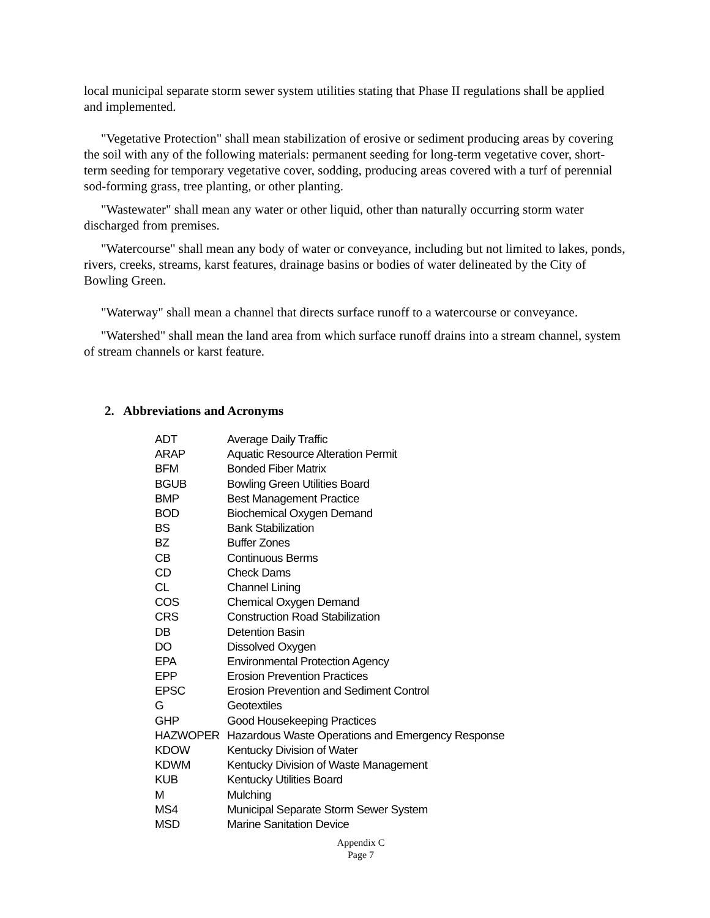local municipal separate storm sewer system utilities stating that Phase II regulations shall be applied and implemented.
"Vegetative Protection" shall mean stabilization of erosive or sediment producing areas by covering the soil with any of the following materials: permanent seeding for long-term vegetative cover, short-term seeding for temporary vegetative cover, sodding, producing areas covered with a turf of perennial sod-forming grass, tree planting, or other planting.
"Wastewater" shall mean any water or other liquid, other than naturally occurring storm water discharged from premises.
"Watercourse" shall mean any body of water or conveyance, including but not limited to lakes, ponds, rivers, creeks, streams, karst features, drainage basins or bodies of water delineated by the City of Bowling Green.
"Waterway" shall mean a channel that directs surface runoff to a watercourse or conveyance.
"Watershed" shall mean the land area from which surface runoff drains into a stream channel, system of stream channels or karst feature.
2. Abbreviations and Acronyms
| ADT | Average Daily Traffic |
| ARAP | Aquatic Resource Alteration Permit |
| BFM | Bonded Fiber Matrix |
| BGUB | Bowling Green Utilities Board |
| BMP | Best Management Practice |
| BOD | Biochemical Oxygen Demand |
| BS | Bank Stabilization |
| BZ | Buffer Zones |
| CB | Continuous Berms |
| CD | Check Dams |
| CL | Channel Lining |
| COS | Chemical Oxygen Demand |
| CRS | Construction Road Stabilization |
| DB | Detention Basin |
| DO | Dissolved Oxygen |
| EPA | Environmental Protection Agency |
| EPP | Erosion Prevention Practices |
| EPSC | Erosion Prevention and Sediment Control |
| G | Geotextiles |
| GHP | Good Housekeeping Practices |
| HAZWOPER | Hazardous Waste Operations and Emergency Response |
| KDOW | Kentucky Division of Water |
| KDWM | Kentucky Division of Waste Management |
| KUB | Kentucky Utilities Board |
| M | Mulching |
| MS4 | Municipal Separate Storm Sewer System |
| MSD | Marine Sanitation Device |
Appendix C
Page 7